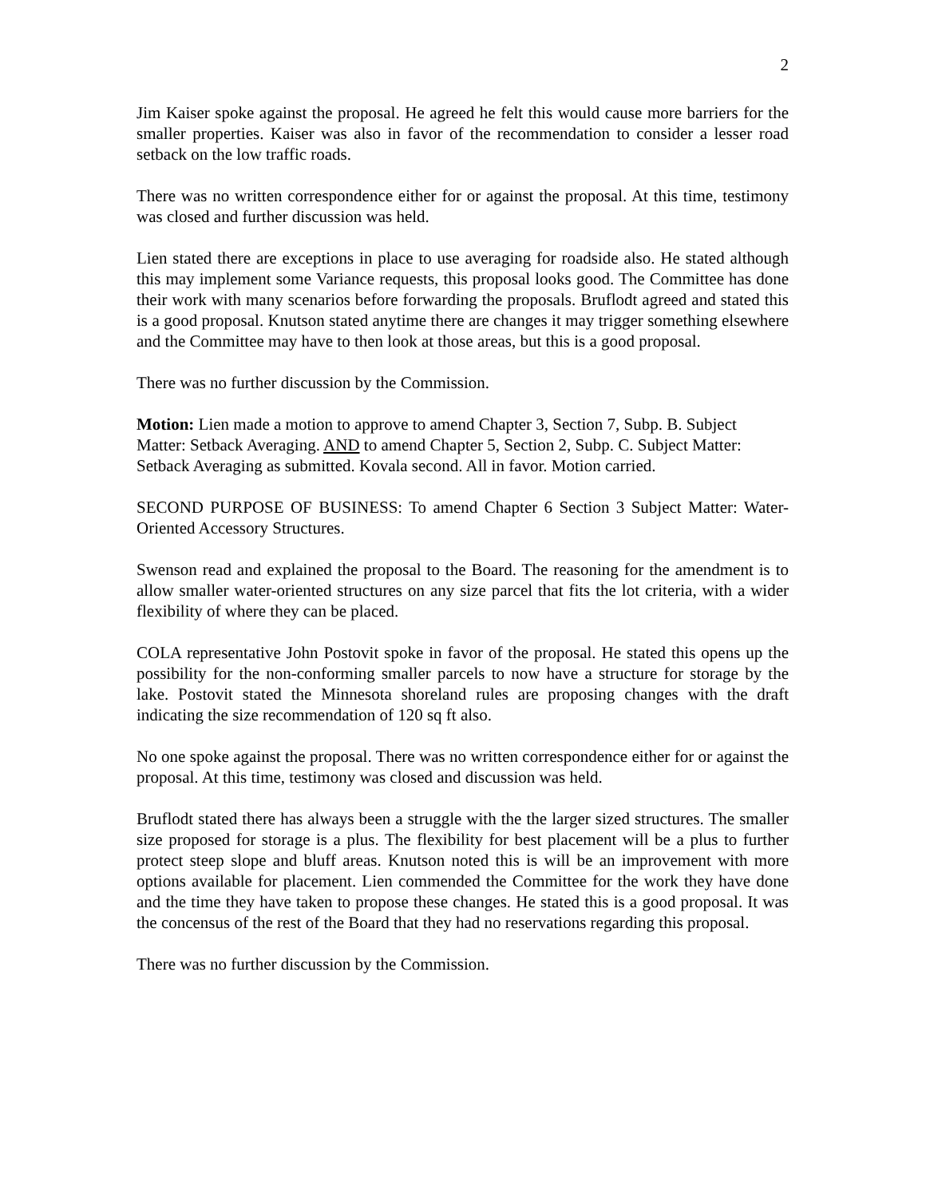2
Jim Kaiser spoke against the proposal. He agreed he felt this would cause more barriers for the smaller properties. Kaiser was also in favor of the recommendation to consider a lesser road setback on the low traffic roads.
There was no written correspondence either for or against the proposal. At this time, testimony was closed and further discussion was held.
Lien stated there are exceptions in place to use averaging for roadside also. He stated although this may implement some Variance requests, this proposal looks good. The Committee has done their work with many scenarios before forwarding the proposals. Bruflodt agreed and stated this is a good proposal. Knutson stated anytime there are changes it may trigger something elsewhere and the Committee may have to then look at those areas, but this is a good proposal.
There was no further discussion by the Commission.
Motion: Lien made a motion to approve to amend Chapter 3, Section 7, Subp. B. Subject Matter: Setback Averaging. AND to amend Chapter 5, Section 2, Subp. C. Subject Matter: Setback Averaging as submitted. Kovala second. All in favor. Motion carried.
SECOND PURPOSE OF BUSINESS: To amend Chapter 6 Section 3 Subject Matter: Water-Oriented Accessory Structures.
Swenson read and explained the proposal to the Board. The reasoning for the amendment is to allow smaller water-oriented structures on any size parcel that fits the lot criteria, with a wider flexibility of where they can be placed.
COLA representative John Postovit spoke in favor of the proposal. He stated this opens up the possibility for the non-conforming smaller parcels to now have a structure for storage by the lake. Postovit stated the Minnesota shoreland rules are proposing changes with the draft indicating the size recommendation of 120 sq ft also.
No one spoke against the proposal. There was no written correspondence either for or against the proposal. At this time, testimony was closed and discussion was held.
Bruflodt stated there has always been a struggle with the the larger sized structures. The smaller size proposed for storage is a plus. The flexibility for best placement will be a plus to further protect steep slope and bluff areas. Knutson noted this is will be an improvement with more options available for placement. Lien commended the Committee for the work they have done and the time they have taken to propose these changes. He stated this is a good proposal. It was the concensus of the rest of the Board that they had no reservations regarding this proposal.
There was no further discussion by the Commission.